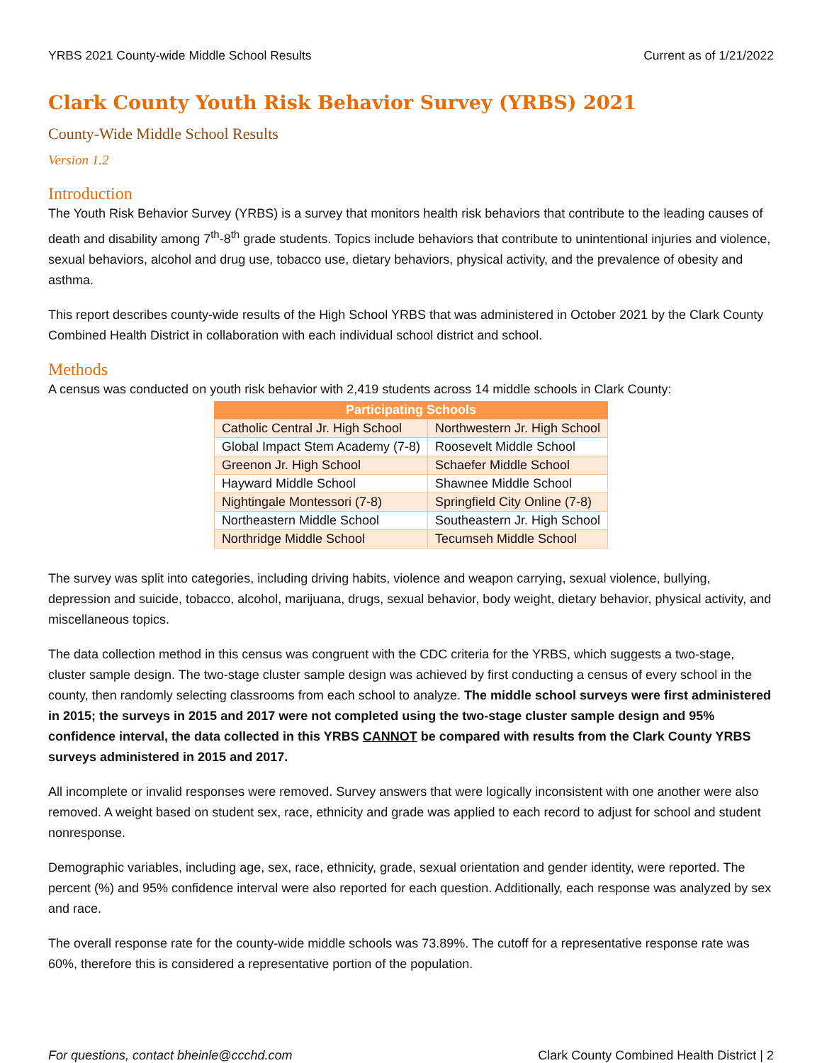YRBS 2021 County-wide Middle School Results Current as of 1/21/2022
Clark County Youth Risk Behavior Survey (YRBS) 2021
County-Wide Middle School Results
Version 1.2
Introduction
The Youth Risk Behavior Survey (YRBS) is a survey that monitors health risk behaviors that contribute to the leading causes of death and disability among 7<sup>th</sup>-8<sup>th</sup> grade students. Topics include behaviors that contribute to unintentional injuries and violence, sexual behaviors, alcohol and drug use, tobacco use, dietary behaviors, physical activity, and the prevalence of obesity and asthma.
This report describes county-wide results of the High School YRBS that was administered in October 2021 by the Clark County Combined Health District in collaboration with each individual school district and school.
Methods
A census was conducted on youth risk behavior with 2,419 students across 14 middle schools in Clark County:
| Participating Schools | |
| --- | --- |
| Catholic Central Jr. High School | Northwestern Jr. High School |
| Global Impact Stem Academy (7-8) | Roosevelt Middle School |
| Greenon Jr. High School | Schaefer Middle School |
| Hayward Middle School | Shawnee Middle School |
| Nightingale Montessori (7-8) | Springfield City Online (7-8) |
| Northeastern Middle School | Southeastern Jr. High School |
| Northridge Middle School | Tecumseh Middle School |
The survey was split into categories, including driving habits, violence and weapon carrying, sexual violence, bullying, depression and suicide, tobacco, alcohol, marijuana, drugs, sexual behavior, body weight, dietary behavior, physical activity, and miscellaneous topics.
The data collection method in this census was congruent with the CDC criteria for the YRBS, which suggests a two-stage, cluster sample design. The two-stage cluster sample design was achieved by first conducting a census of every school in the county, then randomly selecting classrooms from each school to analyze. The middle school surveys were first administered in 2015; the surveys in 2015 and 2017 were not completed using the two-stage cluster sample design and 95% confidence interval, the data collected in this YRBS CANNOT be compared with results from the Clark County YRBS surveys administered in 2015 and 2017.
All incomplete or invalid responses were removed. Survey answers that were logically inconsistent with one another were also removed. A weight based on student sex, race, ethnicity and grade was applied to each record to adjust for school and student nonresponse.
Demographic variables, including age, sex, race, ethnicity, grade, sexual orientation and gender identity, were reported. The percent (%) and 95% confidence interval were also reported for each question. Additionally, each response was analyzed by sex and race.
The overall response rate for the county-wide middle schools was 73.89%. The cutoff for a representative response rate was 60%, therefore this is considered a representative portion of the population.
For questions, contact bheinle@ccchd.com Clark County Combined Health District | 2